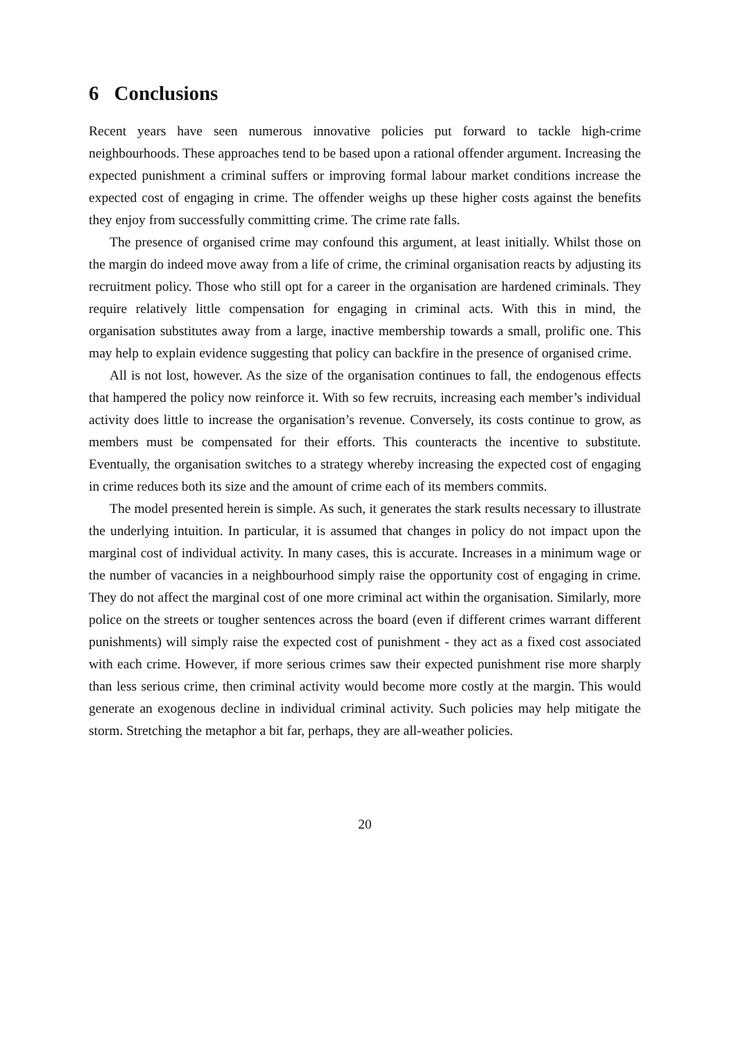6 Conclusions
Recent years have seen numerous innovative policies put forward to tackle high-crime neighbourhoods. These approaches tend to be based upon a rational offender argument. Increasing the expected punishment a criminal suffers or improving formal labour market conditions increase the expected cost of engaging in crime. The offender weighs up these higher costs against the benefits they enjoy from successfully committing crime. The crime rate falls.
The presence of organised crime may confound this argument, at least initially. Whilst those on the margin do indeed move away from a life of crime, the criminal organisation reacts by adjusting its recruitment policy. Those who still opt for a career in the organisation are hardened criminals. They require relatively little compensation for engaging in criminal acts. With this in mind, the organisation substitutes away from a large, inactive membership towards a small, prolific one. This may help to explain evidence suggesting that policy can backfire in the presence of organised crime.
All is not lost, however. As the size of the organisation continues to fall, the endogenous effects that hampered the policy now reinforce it. With so few recruits, increasing each member’s individual activity does little to increase the organisation’s revenue. Conversely, its costs continue to grow, as members must be compensated for their efforts. This counteracts the incentive to substitute. Eventually, the organisation switches to a strategy whereby increasing the expected cost of engaging in crime reduces both its size and the amount of crime each of its members commits.
The model presented herein is simple. As such, it generates the stark results necessary to illustrate the underlying intuition. In particular, it is assumed that changes in policy do not impact upon the marginal cost of individual activity. In many cases, this is accurate. Increases in a minimum wage or the number of vacancies in a neighbourhood simply raise the opportunity cost of engaging in crime. They do not affect the marginal cost of one more criminal act within the organisation. Similarly, more police on the streets or tougher sentences across the board (even if different crimes warrant different punishments) will simply raise the expected cost of punishment - they act as a fixed cost associated with each crime. However, if more serious crimes saw their expected punishment rise more sharply than less serious crime, then criminal activity would become more costly at the margin. This would generate an exogenous decline in individual criminal activity. Such policies may help mitigate the storm. Stretching the metaphor a bit far, perhaps, they are all-weather policies.
20